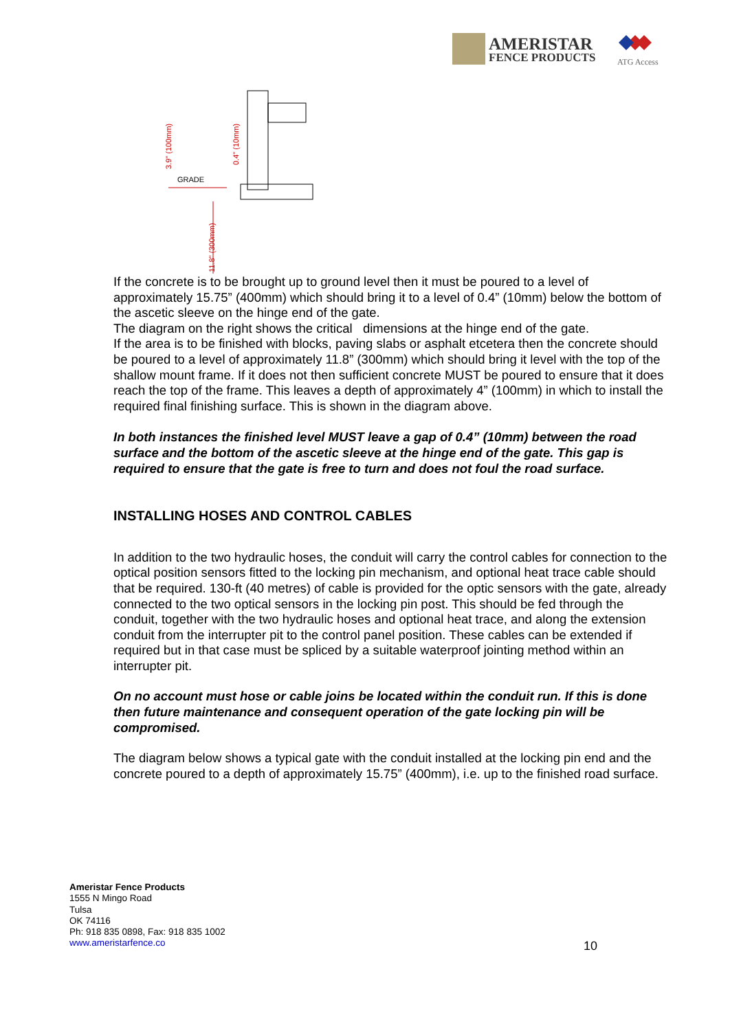AMERISTAR
FENCE PRODUCTS
ATG Access
GRADE
3.9" (100mm)
0.4" (10mm)
11.8" (300mm)
If the concrete is to be brought up to ground level then it must be poured to a level of approximately 15.75” (400mm) which should bring it to a level of 0.4” (10mm) below the bottom of the ascetic sleeve on the hinge end of the gate.
The diagram on the right shows the critical dimensions at the hinge end of the gate.
If the area is to be finished with blocks, paving slabs or asphalt etcetera then the concrete should be poured to a level of approximately 11.8” (300mm) which should bring it level with the top of the shallow mount frame. If it does not then sufficient concrete MUST be poured to ensure that it does reach the top of the frame. This leaves a depth of approximately 4” (100mm) in which to install the required final finishing surface. This is shown in the diagram above.
In both instances the finished level MUST leave a gap of 0.4” (10mm) between the road surface and the bottom of the ascetic sleeve at the hinge end of the gate. This gap is required to ensure that the gate is free to turn and does not foul the road surface.
INSTALLING HOSES AND CONTROL CABLES
In addition to the two hydraulic hoses, the conduit will carry the control cables for connection to the optical position sensors fitted to the locking pin mechanism, and optional heat trace cable should that be required. 130-ft (40 metres) of cable is provided for the optic sensors with the gate, already connected to the two optical sensors in the locking pin post. This should be fed through the conduit, together with the two hydraulic hoses and optional heat trace, and along the extension conduit from the interrupter pit to the control panel position. These cables can be extended if required but in that case must be spliced by a suitable waterproof jointing method within an interrupter pit.
On no account must hose or cable joins be located within the conduit run. If this is done then future maintenance and consequent operation of the gate locking pin will be compromised.
The diagram below shows a typical gate with the conduit installed at the locking pin end and the concrete poured to a depth of approximately 15.75” (400mm), i.e. up to the finished road surface.
Ameristar Fence Products
1555 N Mingo Road
Tulsa
OK 74116
Ph: 918 835 0898, Fax: 918 835 1002
www.ameristarfence.co
10